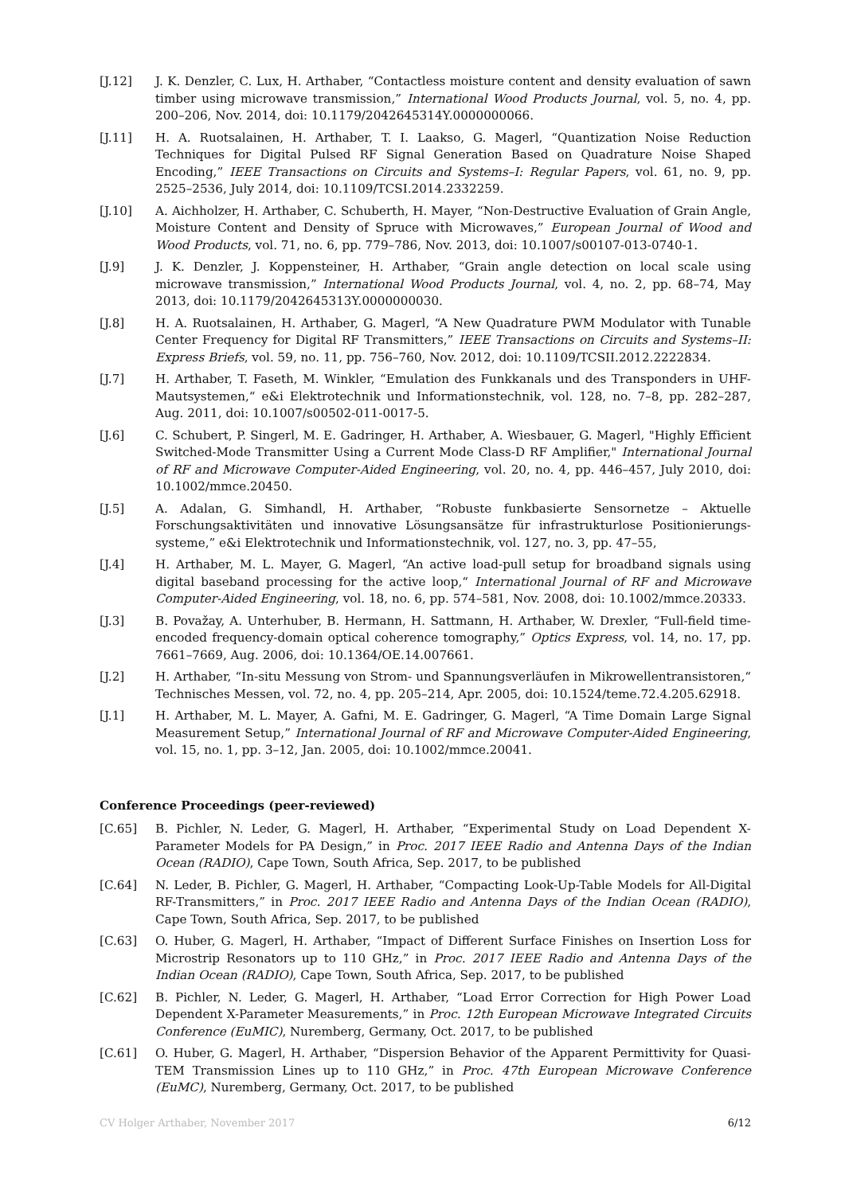[J.12] J. K. Denzler, C. Lux, H. Arthaber, “Contactless moisture content and density evaluation of sawn timber using microwave transmission,” International Wood Products Journal, vol. 5, no. 4, pp. 200–206, Nov. 2014, doi: 10.1179/2042645314Y.0000000066.
[J.11] H. A. Ruotsalainen, H. Arthaber, T. I. Laakso, G. Magerl, “Quantization Noise Reduction Techniques for Digital Pulsed RF Signal Generation Based on Quadrature Noise Shaped Encoding,” IEEE Transactions on Circuits and Systems–I: Regular Papers, vol. 61, no. 9, pp. 2525–2536, July 2014, doi: 10.1109/TCSI.2014.2332259.
[J.10] A. Aichholzer, H. Arthaber, C. Schuberth, H. Mayer, “Non-Destructive Evaluation of Grain Angle, Moisture Content and Density of Spruce with Microwaves,” European Journal of Wood and Wood Products, vol. 71, no. 6, pp. 779–786, Nov. 2013, doi: 10.1007/s00107-013-0740-1.
[J.9] J. K. Denzler, J. Koppensteiner, H. Arthaber, “Grain angle detection on local scale using microwave transmission,” International Wood Products Journal, vol. 4, no. 2, pp. 68–74, May 2013, doi: 10.1179/2042645313Y.0000000030.
[J.8] H. A. Ruotsalainen, H. Arthaber, G. Magerl, “A New Quadrature PWM Modulator with Tunable Center Frequency for Digital RF Transmitters,” IEEE Transactions on Circuits and Systems–II: Express Briefs, vol. 59, no. 11, pp. 756–760, Nov. 2012, doi: 10.1109/TCSII.2012.2222834.
[J.7] H. Arthaber, T. Faseth, M. Winkler, “Emulation des Funkkanals und des Transponders in UHF-Mautsystemen,“ e&i Elektrotechnik und Informationstechnik, vol. 128, no. 7–8, pp. 282–287, Aug. 2011, doi: 10.1007/s00502-011-0017-5.
[J.6] C. Schubert, P. Singerl, M. E. Gadringer, H. Arthaber, A. Wiesbauer, G. Magerl, "Highly Efficient Switched-Mode Transmitter Using a Current Mode Class-D RF Amplifier," International Journal of RF and Microwave Computer-Aided Engineering, vol. 20, no. 4, pp. 446–457, July 2010, doi: 10.1002/mmce.20450.
[J.5] A. Adalan, G. Simhandl, H. Arthaber, “Robuste funkbasierte Sensornetze – Aktuelle Forschungsaktivitäten und innovative Lösungsansätze für infrastrukturlose Positionierungs-systeme,” e&i Elektrotechnik und Informationstechnik, vol. 127, no. 3, pp. 47–55,
[J.4] H. Arthaber, M. L. Mayer, G. Magerl, “An active load-pull setup for broadband signals using digital baseband processing for the active loop,“ International Journal of RF and Microwave Computer-Aided Engineering, vol. 18, no. 6, pp. 574–581, Nov. 2008, doi: 10.1002/mmce.20333.
[J.3] B. Považay, A. Unterhuber, B. Hermann, H. Sattmann, H. Arthaber, W. Drexler, “Full-field time-encoded frequency-domain optical coherence tomography,” Optics Express, vol. 14, no. 17, pp. 7661–7669, Aug. 2006, doi: 10.1364/OE.14.007661.
[J.2] H. Arthaber, “In-situ Messung von Strom- und Spannungsverläufen in Mikrowellentransistoren,“ Technisches Messen, vol. 72, no. 4, pp. 205–214, Apr. 2005, doi: 10.1524/teme.72.4.205.62918.
[J.1] H. Arthaber, M. L. Mayer, A. Gafni, M. E. Gadringer, G. Magerl, “A Time Domain Large Signal Measurement Setup,” International Journal of RF and Microwave Computer-Aided Engineering, vol. 15, no. 1, pp. 3–12, Jan. 2005, doi: 10.1002/mmce.20041.
Conference Proceedings (peer-reviewed)
[C.65] B. Pichler, N. Leder, G. Magerl, H. Arthaber, “Experimental Study on Load Dependent X-Parameter Models for PA Design,” in Proc. 2017 IEEE Radio and Antenna Days of the Indian Ocean (RADIO), Cape Town, South Africa, Sep. 2017, to be published
[C.64] N. Leder, B. Pichler, G. Magerl, H. Arthaber, “Compacting Look-Up-Table Models for All-Digital RF-Transmitters,” in Proc. 2017 IEEE Radio and Antenna Days of the Indian Ocean (RADIO), Cape Town, South Africa, Sep. 2017, to be published
[C.63] O. Huber, G. Magerl, H. Arthaber, “Impact of Different Surface Finishes on Insertion Loss for Microstrip Resonators up to 110 GHz,” in Proc. 2017 IEEE Radio and Antenna Days of the Indian Ocean (RADIO), Cape Town, South Africa, Sep. 2017, to be published
[C.62] B. Pichler, N. Leder, G. Magerl, H. Arthaber, “Load Error Correction for High Power Load Dependent X-Parameter Measurements,” in Proc. 12th European Microwave Integrated Circuits Conference (EuMIC), Nuremberg, Germany, Oct. 2017, to be published
[C.61] O. Huber, G. Magerl, H. Arthaber, “Dispersion Behavior of the Apparent Permittivity for Quasi-TEM Transmission Lines up to 110 GHz,” in Proc. 47th European Microwave Conference (EuMC), Nuremberg, Germany, Oct. 2017, to be published
CV Holger Arthaber, November 2017 6/12